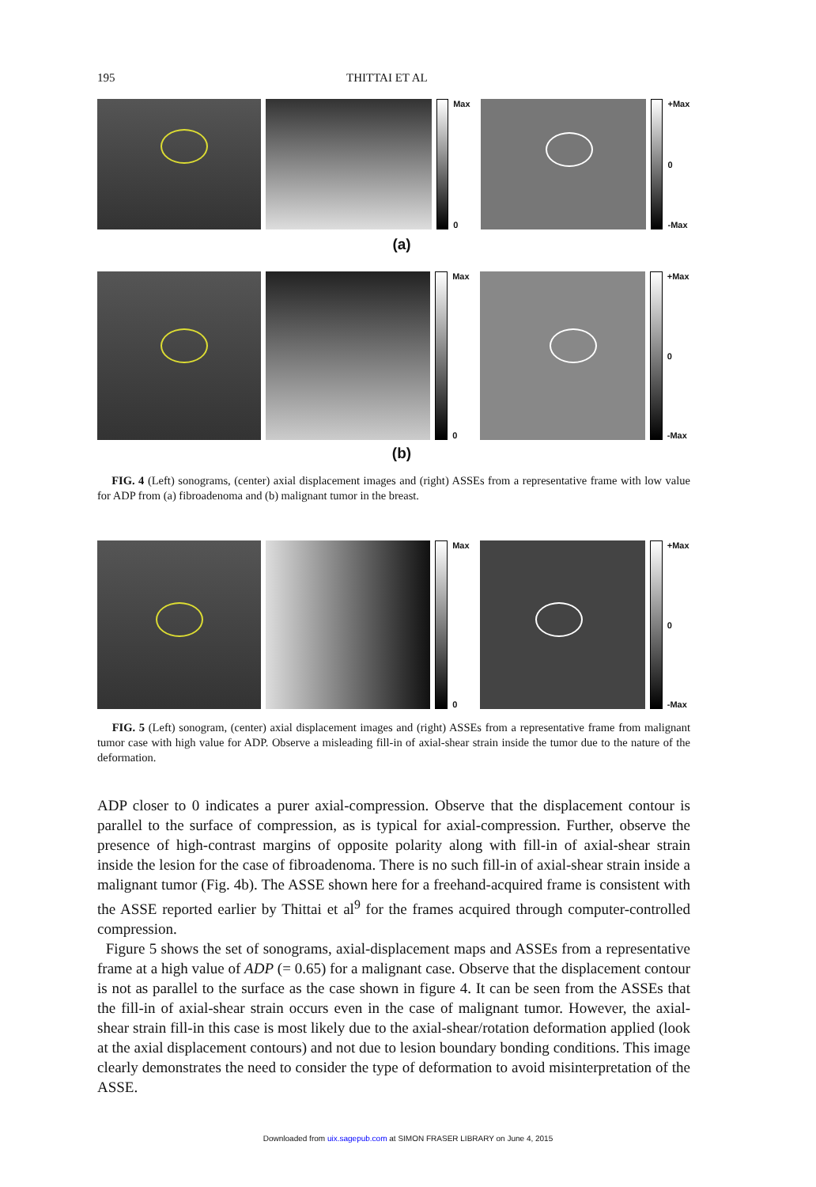195 THITTAI ET AL
Max
0
+Max
0
-Max
(a)
Max
0
+Max
0
-Max
(b)
FIG. 4 (Left) sonograms, (center) axial displacement images and (right) ASSEs from a representative frame with low value for ADP from (a) fibroadenoma and (b) malignant tumor in the breast.
Max
0
+Max
0
-Max
FIG. 5 (Left) sonogram, (center) axial displacement images and (right) ASSEs from a representative frame from malignant tumor case with high value for ADP. Observe a misleading fill-in of axial-shear strain inside the tumor due to the nature of the deformation.
ADP closer to 0 indicates a purer axial-compression. Observe that the displacement contour is parallel to the surface of compression, as is typical for axial-compression. Further, observe the presence of high-contrast margins of opposite polarity along with fill-in of axial-shear strain inside the lesion for the case of fibroadenoma. There is no such fill-in of axial-shear strain inside a malignant tumor (Fig. 4b). The ASSE shown here for a freehand-acquired frame is consistent with the ASSE reported earlier by Thittai et al<sup>9</sup> for the frames acquired through computer-controlled compression.
Figure 5 shows the set of sonograms, axial-displacement maps and ASSEs from a representative frame at a high value of ADP (= 0.65) for a malignant case. Observe that the displacement contour is not as parallel to the surface as the case shown in figure 4. It can be seen from the ASSEs that the fill-in of axial-shear strain occurs even in the case of malignant tumor. However, the axial-shear strain fill-in this case is most likely due to the axial-shear/rotation deformation applied (look at the axial displacement contours) and not due to lesion boundary bonding conditions. This image clearly demonstrates the need to consider the type of deformation to avoid misinterpretation of the ASSE.
Downloaded from uix.sagepub.com at SIMON FRASER LIBRARY on June 4, 2015